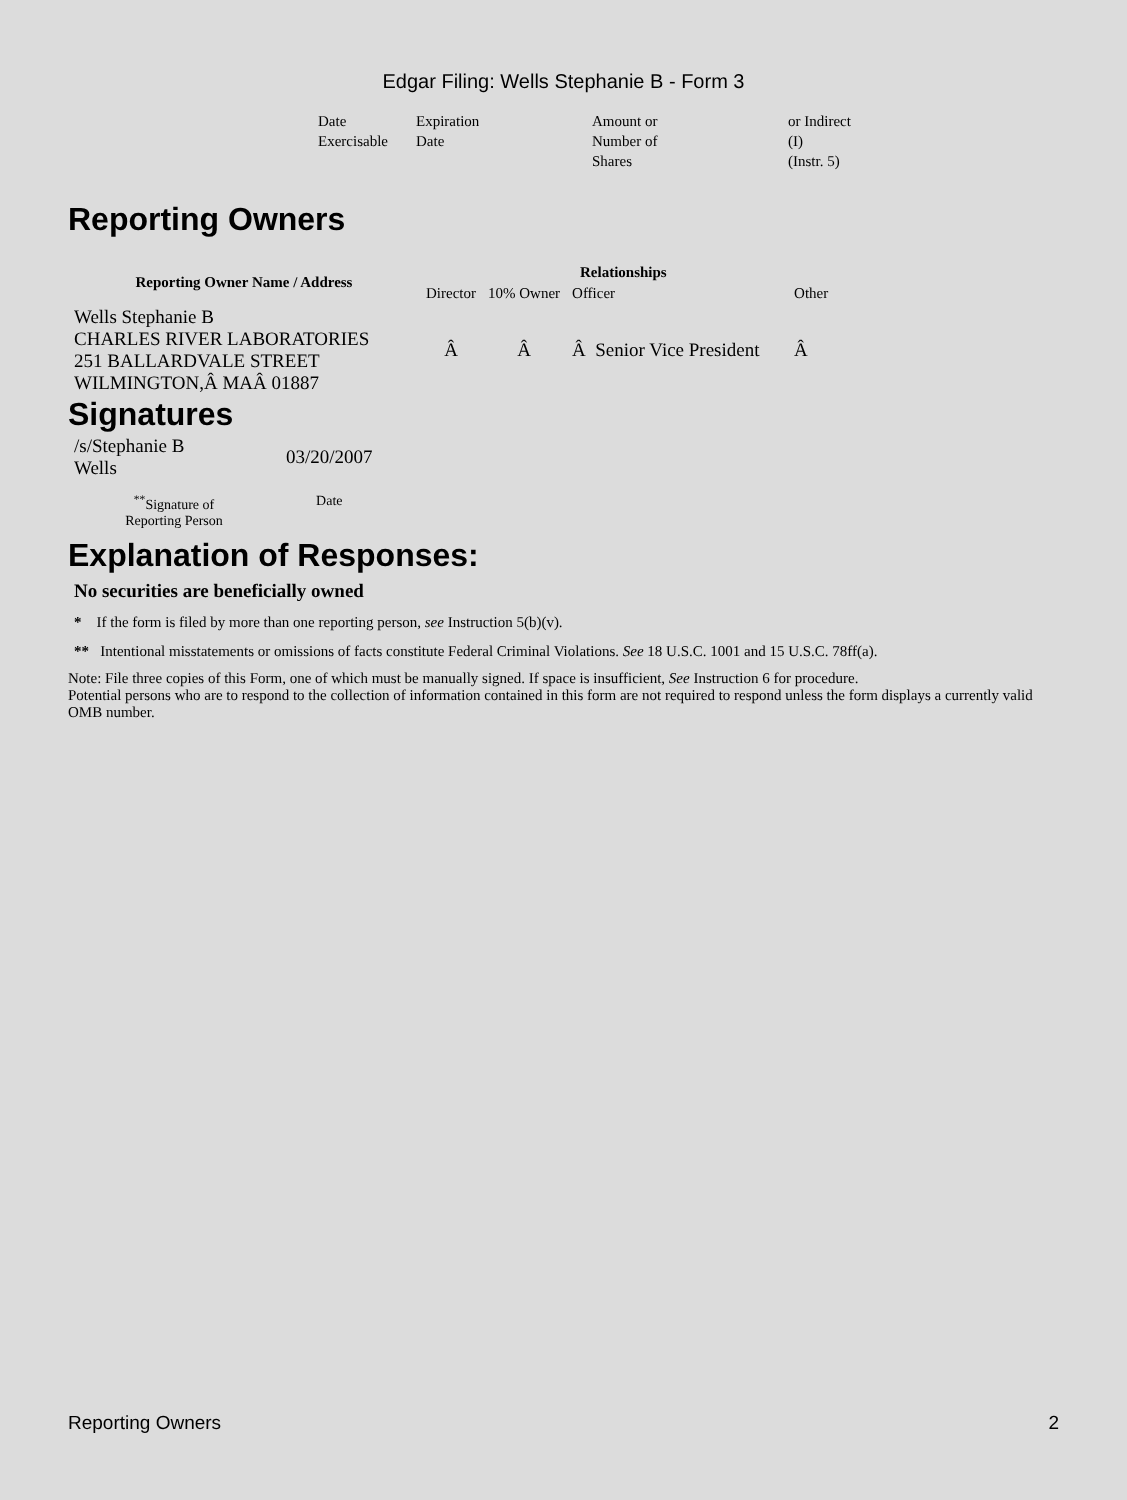Edgar Filing: Wells Stephanie B - Form 3
| Date Exercisable | Expiration Date | Amount or Number of Shares | or Indirect (I) (Instr. 5) |
Reporting Owners
| Reporting Owner Name / Address | Relationships | | | |
| --- | --- | --- | --- | --- |
| | Director | 10% Owner | Officer | Other |
| Wells Stephanie B CHARLES RIVER LABORATORIES 251 BALLARDVALE STREET WILMINGTON,Â MAÂ 01887 | Â | Â | Â Senior Vice President | Â |
Signatures
| /s/Stephanie B Wells | 03/20/2007 |
| <sup>**</sup> Signature of Reporting Person | Date |
Explanation of Responses:
No securities are beneficially owned
* If the form is filed by more than one reporting person, see Instruction 5(b)(v).
** Intentional misstatements or omissions of facts constitute Federal Criminal Violations. See 18 U.S.C. 1001 and 15 U.S.C. 78ff(a).
Note: File three copies of this Form, one of which must be manually signed. If space is insufficient, See Instruction 6 for procedure.
Potential persons who are to respond to the collection of information contained in this form are not required to respond unless the form displays a currently valid OMB number.
Reporting Owners 2